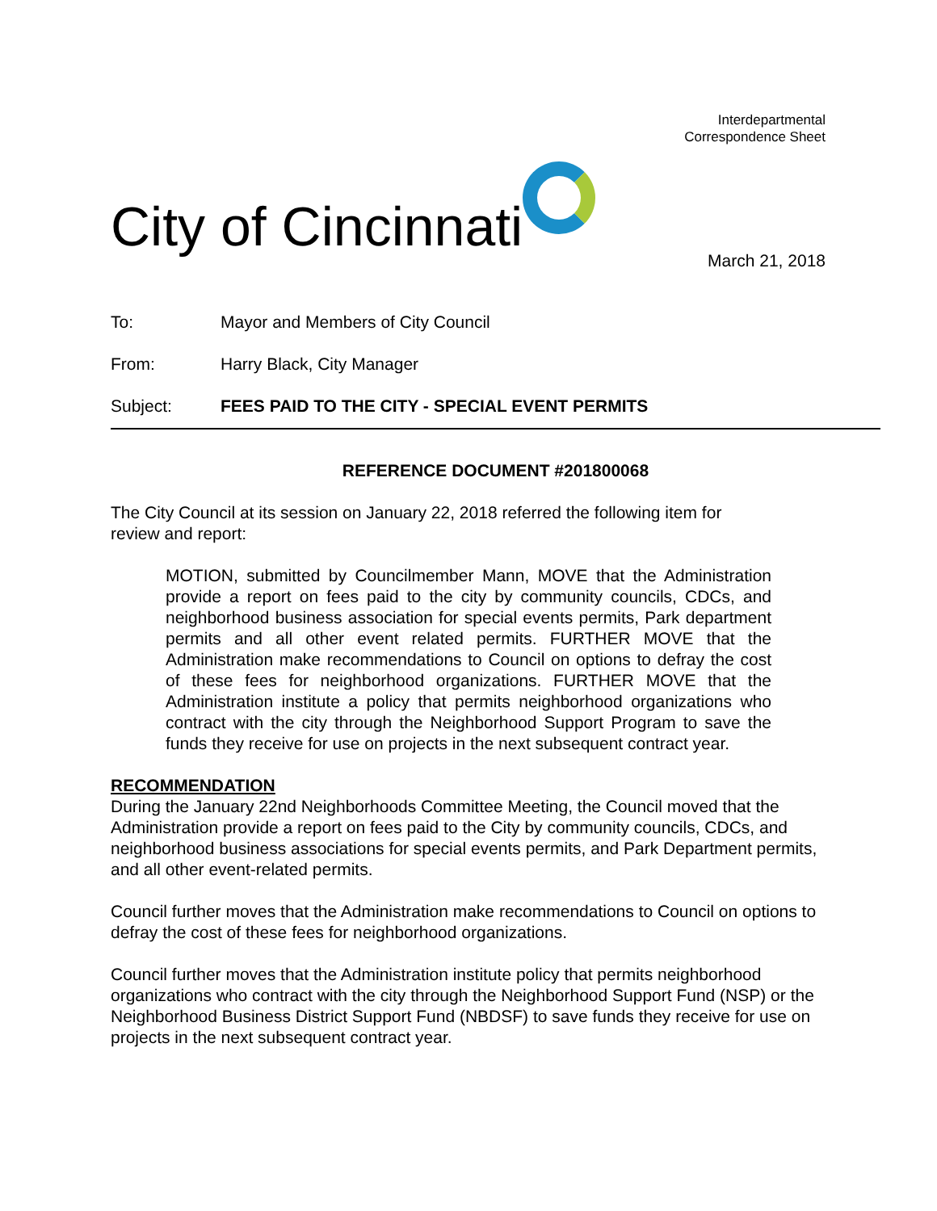Interdepartmental
Correspondence Sheet
City of Cincinnati
March 21, 2018
To: Mayor and Members of City Council
From: Harry Black, City Manager
Subject: FEES PAID TO THE CITY - SPECIAL EVENT PERMITS
REFERENCE DOCUMENT #201800068
The City Council at its session on January 22, 2018 referred the following item for review and report:
MOTION, submitted by Councilmember Mann, MOVE that the Administration provide a report on fees paid to the city by community councils, CDCs, and neighborhood business association for special events permits, Park department permits and all other event related permits. FURTHER MOVE that the Administration make recommendations to Council on options to defray the cost of these fees for neighborhood organizations. FURTHER MOVE that the Administration institute a policy that permits neighborhood organizations who contract with the city through the Neighborhood Support Program to save the funds they receive for use on projects in the next subsequent contract year.
RECOMMENDATION
During the January 22nd Neighborhoods Committee Meeting, the Council moved that the Administration provide a report on fees paid to the City by community councils, CDCs, and neighborhood business associations for special events permits, and Park Department permits, and all other event-related permits.
Council further moves that the Administration make recommendations to Council on options to defray the cost of these fees for neighborhood organizations.
Council further moves that the Administration institute policy that permits neighborhood organizations who contract with the city through the Neighborhood Support Fund (NSP) or the Neighborhood Business District Support Fund (NBDSF) to save funds they receive for use on projects in the next subsequent contract year.